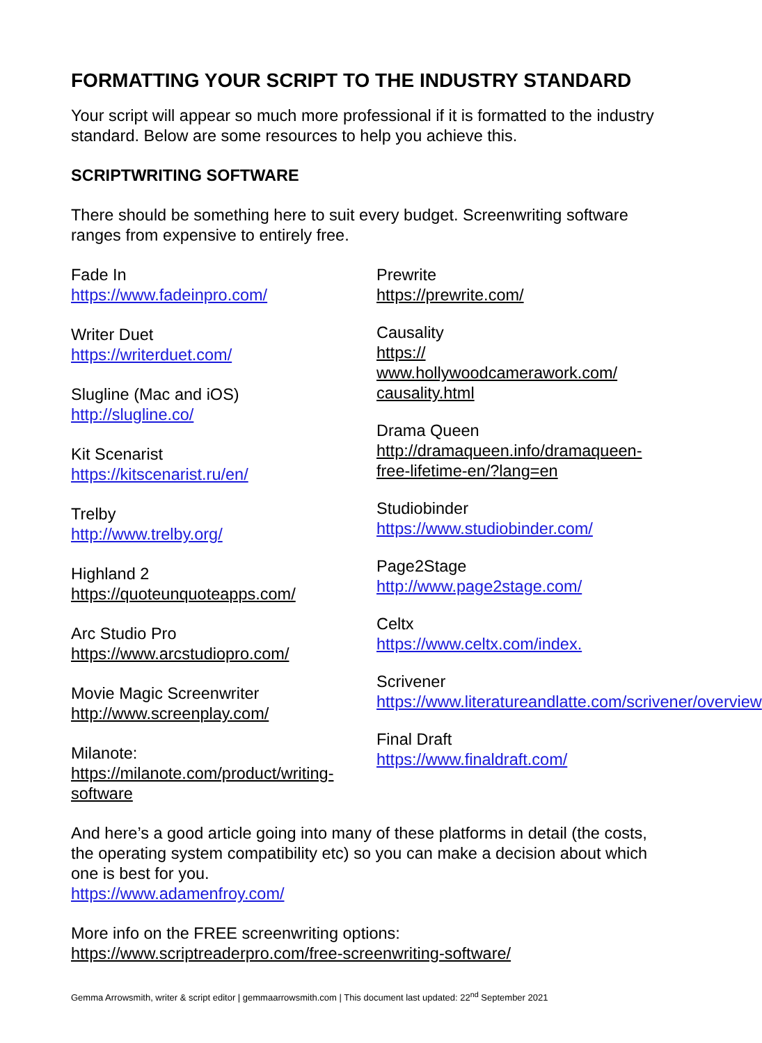FORMATTING YOUR SCRIPT TO THE INDUSTRY STANDARD
Your script will appear so much more professional if it is formatted to the industry standard. Below are some resources to help you achieve this.
SCRIPTWRITING SOFTWARE
There should be something here to suit every budget. Screenwriting software ranges from expensive to entirely free.
Fade In
https://www.fadeinpro.com/
Writer Duet
https://writerduet.com/
Slugline (Mac and iOS)
http://slugline.co/
Kit Scenarist
https://kitscenarist.ru/en/
Trelby
http://www.trelby.org/
Highland 2
https://quoteunquoteapps.com/
Arc Studio Pro
https://www.arcstudiopro.com/
Movie Magic Screenwriter
http://www.screenplay.com/
Milanote:
https://milanote.com/product/writing-software
Prewrite
https://prewrite.com/
Causality
https://
www.hollywoodcamerawork.com/
causality.html
Drama Queen
http://dramaqueen.info/dramaqueen-free-lifetime-en/?lang=en
Studiobinder
https://www.studiobinder.com/
Page2Stage
http://www.page2stage.com/
Celtx
https://www.celtx.com/index.
Scrivener
https://www.literatureandlatte.com/scrivener/overview
Final Draft
https://www.finaldraft.com/
And here’s a good article going into many of these platforms in detail (the costs, the operating system compatibility etc) so you can make a decision about which one is best for you.
https://www.adamenfroy.com/
More info on the FREE screenwriting options:
https://www.scriptreaderpro.com/free-screenwriting-software/
Gemma Arrowsmith, writer & script editor | gemmaarrowsmith.com | This document last updated: 22<sup>nd</sup> September 2021